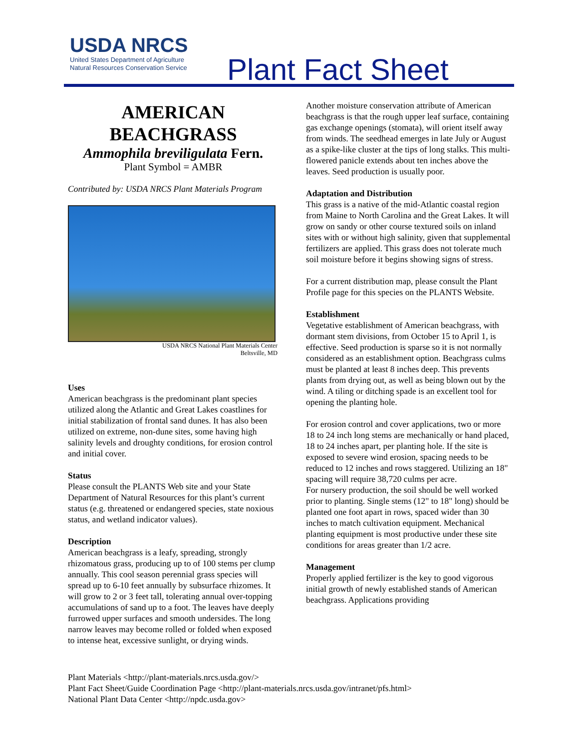USDA NRCS
United States Department of Agriculture
Natural Resources Conservation Service
Plant Fact Sheet
AMERICAN BEACHGRASS
Ammophila breviligulata Fern.
Plant Symbol = AMBR
Contributed by: USDA NRCS Plant Materials Program
USDA NRCS National Plant Materials Center
Beltsville, MD
Uses
American beachgrass is the predominant plant species utilized along the Atlantic and Great Lakes coastlines for initial stabilization of frontal sand dunes. It has also been utilized on extreme, non-dune sites, some having high salinity levels and droughty conditions, for erosion control and initial cover.
Status
Please consult the PLANTS Web site and your State Department of Natural Resources for this plant’s current status (e.g. threatened or endangered species, state noxious status, and wetland indicator values).
Description
American beachgrass is a leafy, spreading, strongly rhizomatous grass, producing up to of 100 stems per clump annually. This cool season perennial grass species will spread up to 6-10 feet annually by subsurface rhizomes. It will grow to 2 or 3 feet tall, tolerating annual over-topping accumulations of sand up to a foot. The leaves have deeply furrowed upper surfaces and smooth undersides. The long narrow leaves may become rolled or folded when exposed to intense heat, excessive sunlight, or drying winds.
Another moisture conservation attribute of American beachgrass is that the rough upper leaf surface, containing gas exchange openings (stomata), will orient itself away from winds. The seedhead emerges in late July or August as a spike-like cluster at the tips of long stalks. This multi-flowered panicle extends about ten inches above the leaves. Seed production is usually poor.
Adaptation and Distribution
This grass is a native of the mid-Atlantic coastal region from Maine to North Carolina and the Great Lakes. It will grow on sandy or other course textured soils on inland sites with or without high salinity, given that supplemental fertilizers are applied. This grass does not tolerate much soil moisture before it begins showing signs of stress.
For a current distribution map, please consult the Plant Profile page for this species on the PLANTS Website.
Establishment
Vegetative establishment of American beachgrass, with dormant stem divisions, from October 15 to April 1, is effective. Seed production is sparse so it is not normally considered as an establishment option. Beachgrass culms must be planted at least 8 inches deep. This prevents plants from drying out, as well as being blown out by the wind. A tiling or ditching spade is an excellent tool for opening the planting hole.
For erosion control and cover applications, two or more 18 to 24 inch long stems are mechanically or hand placed, 18 to 24 inches apart, per planting hole. If the site is exposed to severe wind erosion, spacing needs to be reduced to 12 inches and rows staggered. Utilizing an 18" spacing will require 38,720 culms per acre.
For nursery production, the soil should be well worked prior to planting. Single stems (12" to 18" long) should be planted one foot apart in rows, spaced wider than 30 inches to match cultivation equipment. Mechanical planting equipment is most productive under these site conditions for areas greater than 1/2 acre.
Management
Properly applied fertilizer is the key to good vigorous initial growth of newly established stands of American beachgrass. Applications providing
Plant Materials <http://plant-materials.nrcs.usda.gov/>
Plant Fact Sheet/Guide Coordination Page <http://plant-materials.nrcs.usda.gov/intranet/pfs.html>
National Plant Data Center <http://npdc.usda.gov>